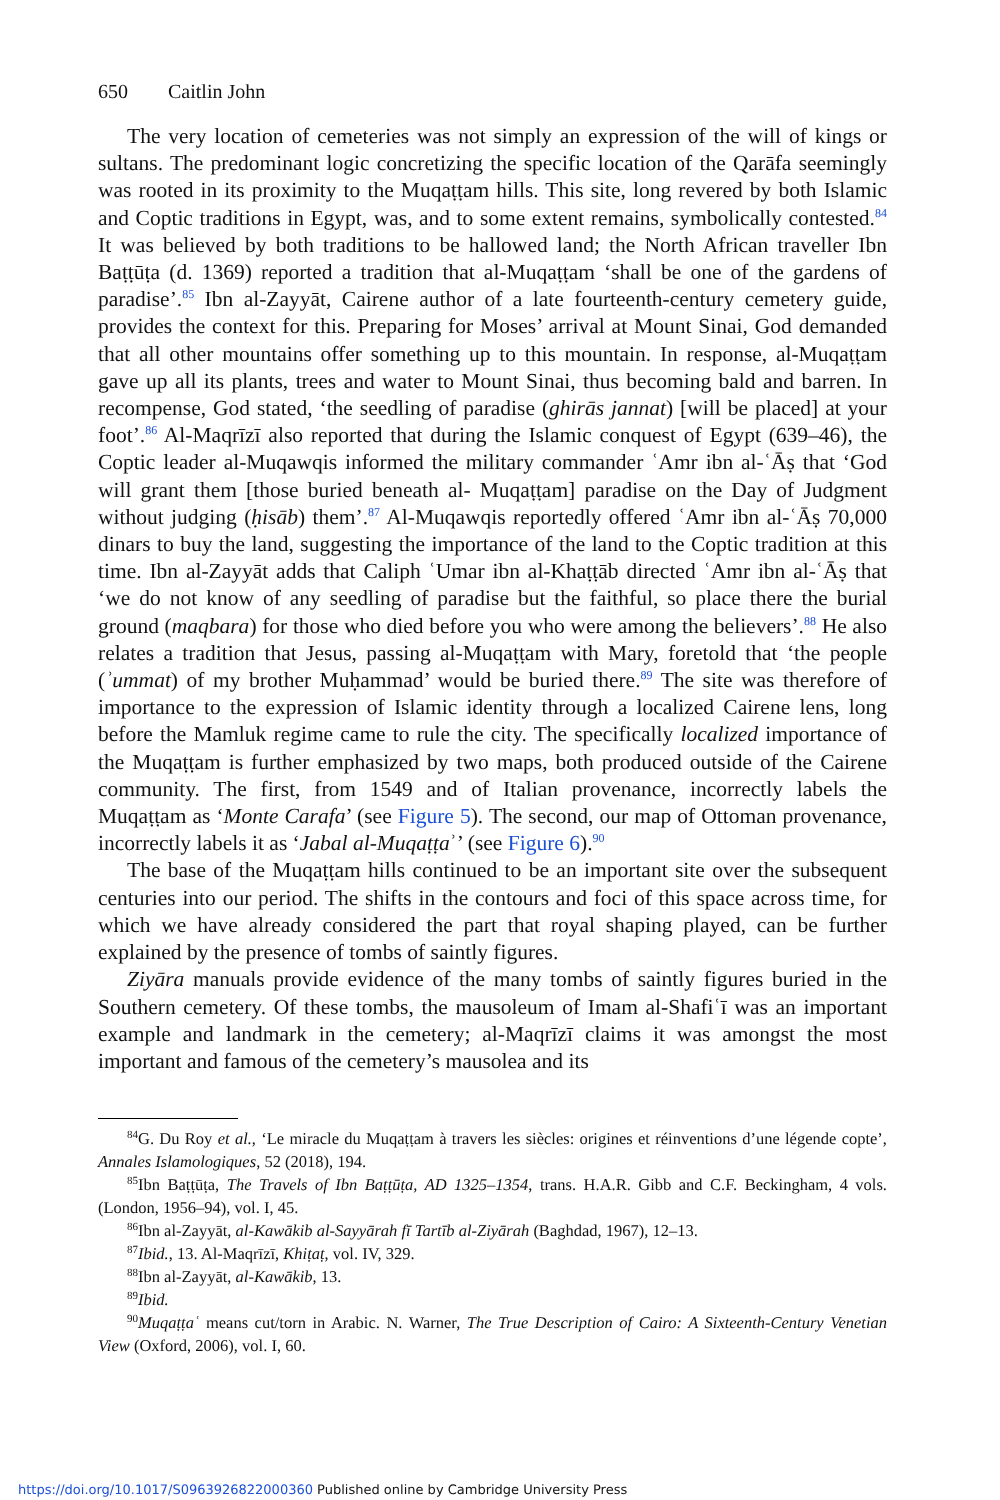650 Caitlin John
The very location of cemeteries was not simply an expression of the will of kings or sultans. The predominant logic concretizing the specific location of the Qarāfa seemingly was rooted in its proximity to the Muqaṭṭam hills. This site, long revered by both Islamic and Coptic traditions in Egypt, was, and to some extent remains, symbolically contested.<sup>84</sup> It was believed by both traditions to be hallowed land; the North African traveller Ibn Baṭṭūṭa (d. 1369) reported a tradition that al-Muqaṭṭam ‘shall be one of the gardens of paradise’.<sup>85</sup> Ibn al-Zayyāt, Cairene author of a late fourteenth-century cemetery guide, provides the context for this. Preparing for Moses’ arrival at Mount Sinai, God demanded that all other mountains offer something up to this mountain. In response, al-Muqaṭṭam gave up all its plants, trees and water to Mount Sinai, thus becoming bald and barren. In recompense, God stated, ‘the seedling of paradise (ghirās jannat) [will be placed] at your foot’.<sup>86</sup> Al-Maqrīzī also reported that during the Islamic conquest of Egypt (639–46), the Coptic leader al-Muqawqis informed the military commander ʿAmr ibn al-ʿĀṣ that ‘God will grant them [those buried beneath al- Muqaṭṭam] paradise on the Day of Judgment without judging (ḥisāb) them’.<sup>87</sup> Al-Muqawqis reportedly offered ʿAmr ibn al-ʿĀṣ 70,000 dinars to buy the land, suggesting the importance of the land to the Coptic tradition at this time. Ibn al-Zayyāt adds that Caliph ʿUmar ibn al-Khaṭṭāb directed ʿAmr ibn al-ʿĀṣ that ‘we do not know of any seedling of paradise but the faithful, so place there the burial ground (maqbara) for those who died before you who were among the believers’.<sup>88</sup> He also relates a tradition that Jesus, passing al-Muqaṭṭam with Mary, foretold that ‘the people (ʾummat) of my brother Muḥammad’ would be buried there.<sup>89</sup> The site was therefore of importance to the expression of Islamic identity through a localized Cairene lens, long before the Mamluk regime came to rule the city. The specifically localized importance of the Muqaṭṭam is further emphasized by two maps, both produced outside of the Cairene community. The first, from 1549 and of Italian provenance, incorrectly labels the Muqaṭṭam as ‘Monte Carafa’ (see Figure 5). The second, our map of Ottoman provenance, incorrectly labels it as ‘Jabal al-Muqaṭṭaʾ’ (see Figure 6).<sup>90</sup>
The base of the Muqaṭṭam hills continued to be an important site over the subsequent centuries into our period. The shifts in the contours and foci of this space across time, for which we have already considered the part that royal shaping played, can be further explained by the presence of tombs of saintly figures.
Ziyāra manuals provide evidence of the many tombs of saintly figures buried in the Southern cemetery. Of these tombs, the mausoleum of Imam al-Shafiʿī was an important example and landmark in the cemetery; al-Maqrīzī claims it was amongst the most important and famous of the cemetery’s mausolea and its
<sup>84</sup> G. Du Roy et al., ‘Le miracle du Muqaṭṭam à travers les siècles: origines et réinventions d’une légende copte’, Annales Islamologiques, 52 (2018), 194.
<sup>85</sup> Ibn Baṭṭūṭa, The Travels of Ibn Baṭṭūṭa, AD 1325–1354, trans. H.A.R. Gibb and C.F. Beckingham, 4 vols. (London, 1956–94), vol. I, 45.
<sup>86</sup> Ibn al-Zayyāt, al-Kawākib al-Sayyārah fī Tartīb al-Ziyārah (Baghdad, 1967), 12–13.
<sup>87</sup> Ibid., 13. Al-Maqrīzī, Khiṭaṭ, vol. IV, 329.
<sup>88</sup> Ibn al-Zayyāt, al-Kawākib, 13.
<sup>89</sup> Ibid.
<sup>90</sup> Muqaṭṭaʿ means cut/torn in Arabic. N. Warner, The True Description of Cairo: A Sixteenth-Century Venetian View (Oxford, 2006), vol. I, 60.
https://doi.org/10.1017/S0963926822000360 Published online by Cambridge University Press